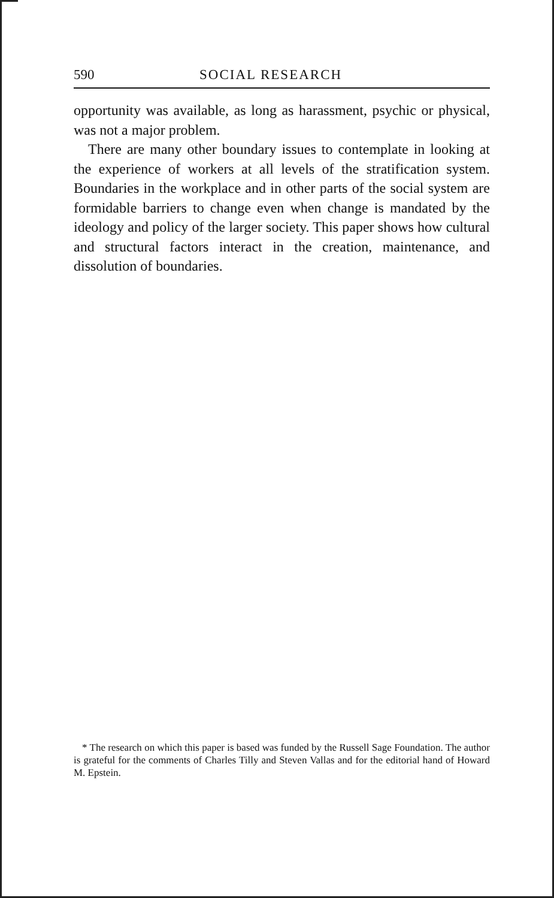590 SOCIAL RESEARCH
opportunity was available, as long as harassment, psychic or physical, was not a major problem.
There are many other boundary issues to contemplate in looking at the experience of workers at all levels of the stratification system. Boundaries in the workplace and in other parts of the social system are formidable barriers to change even when change is mandated by the ideology and policy of the larger society. This paper shows how cultural and structural factors interact in the creation, maintenance, and dissolution of boundaries.
* The research on which this paper is based was funded by the Russell Sage Foundation. The author is grateful for the comments of Charles Tilly and Steven Vallas and for the editorial hand of Howard M. Epstein.